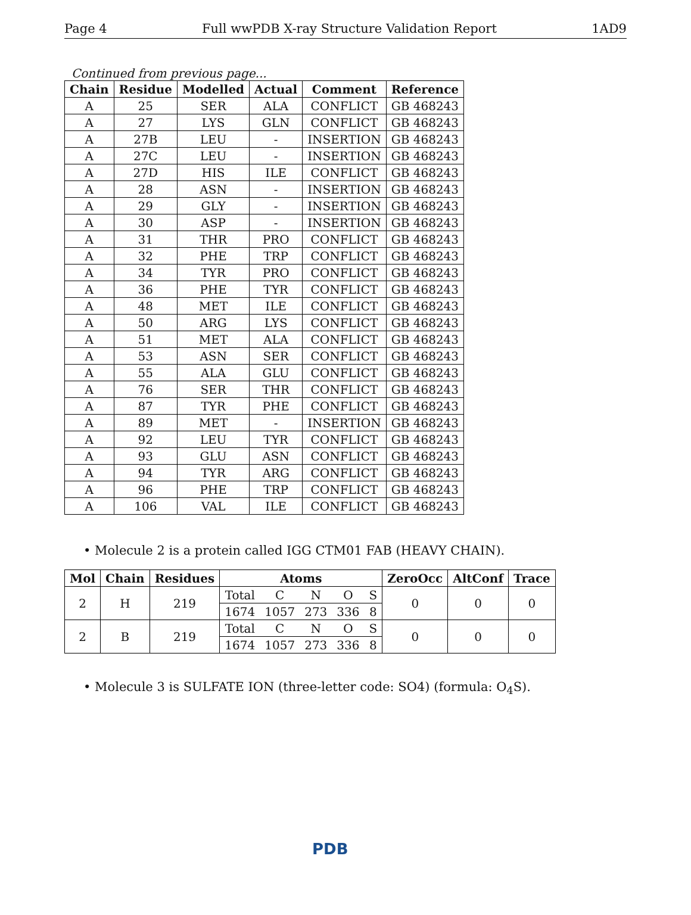Page 4 Full wwPDB X-ray Structure Validation Report 1AD9
Continued from previous page...
| Chain | Residue | Modelled | Actual | Comment | Reference |
| --- | --- | --- | --- | --- | --- |
| A | 25 | SER | ALA | CONFLICT | GB 468243 |
| A | 27 | LYS | GLN | CONFLICT | GB 468243 |
| A | 27B | LEU | - | INSERTION | GB 468243 |
| A | 27C | LEU | - | INSERTION | GB 468243 |
| A | 27D | HIS | ILE | CONFLICT | GB 468243 |
| A | 28 | ASN | - | INSERTION | GB 468243 |
| A | 29 | GLY | - | INSERTION | GB 468243 |
| A | 30 | ASP | - | INSERTION | GB 468243 |
| A | 31 | THR | PRO | CONFLICT | GB 468243 |
| A | 32 | PHE | TRP | CONFLICT | GB 468243 |
| A | 34 | TYR | PRO | CONFLICT | GB 468243 |
| A | 36 | PHE | TYR | CONFLICT | GB 468243 |
| A | 48 | MET | ILE | CONFLICT | GB 468243 |
| A | 50 | ARG | LYS | CONFLICT | GB 468243 |
| A | 51 | MET | ALA | CONFLICT | GB 468243 |
| A | 53 | ASN | SER | CONFLICT | GB 468243 |
| A | 55 | ALA | GLU | CONFLICT | GB 468243 |
| A | 76 | SER | THR | CONFLICT | GB 468243 |
| A | 87 | TYR | PHE | CONFLICT | GB 468243 |
| A | 89 | MET | - | INSERTION | GB 468243 |
| A | 92 | LEU | TYR | CONFLICT | GB 468243 |
| A | 93 | GLU | ASN | CONFLICT | GB 468243 |
| A | 94 | TYR | ARG | CONFLICT | GB 468243 |
| A | 96 | PHE | TRP | CONFLICT | GB 468243 |
| A | 106 | VAL | ILE | CONFLICT | GB 468243 |
• Molecule 2 is a protein called IGG CTM01 FAB (HEAVY CHAIN).
| Mol | Chain | Residues | Atoms | | | | | ZeroOcc | AltConf | Trace |
| --- | --- | --- | --- | --- | --- | --- | --- | --- | --- | --- |
| 2 | H | 219 | Total | C | N | O | S | 0 | 0 | 0 |
| | | | 1674 | 1057 | 273 | 336 | 8 | | | |
| 2 | B | 219 | Total | C | N | O | S | 0 | 0 | 0 |
| | | | 1674 | 1057 | 273 | 336 | 8 | | | |
• Molecule 3 is SULFATE ION (three-letter code: SO4) (formula: O<sub>4</sub>S).
PDB